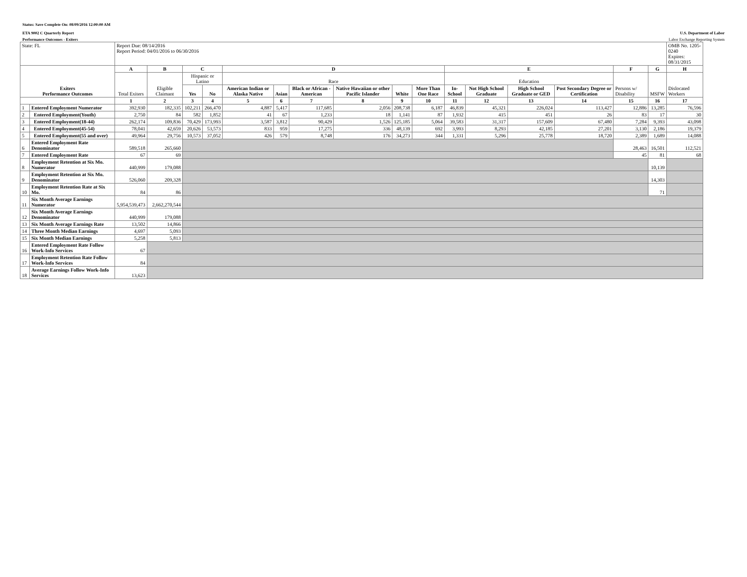Status: Save Complete On: 08/09/2016 12:00:00 AM
ETA 9002 C Quarterly Report U.S. Department of Labor
Performance Outcomes - Exiters Labor Exchange Reporting System
| State: FL | | Report Due: 08/14/2016 Report Period: 04/01/2016 to 06/30/2016 | | | | | | | | | | | | | | | | OMB No. 1205-0240 Expires: 08/31/2015 |
| Exiters Performance Outcomes | | A | B | C | | D | | | | | | E | | | | F | G | H |
| | | Total Exiters | Eligible Claimant | Hispanic or Latino | | Race | | | | | | Education | | | | Persons w/ Disability | MSFW | Dislocated Workers |
| | | | | Yes | No | American Indian or Alaska Native | Asian | Black or African - American | Native Hawaiian or other Pacific Islander | White | More Than One Race | In-School | Not High School Graduate | High School Graduate or GED | Post Secondary Degree or Certification | | | |
| | | 1 | 2 | 3 | 4 | 5 | 6 | 7 | 8 | 9 | 10 | 11 | 12 | 13 | 14 | 15 | 16 | 17 |
| 1 | Entered Employment Numerator | 392,930 | 182,335 | 102,211 | 266,470 | 4,887 | 5,417 | 117,685 | 2,056 | 208,738 | 6,187 | 46,839 | 45,321 | 226,024 | 113,427 | 12,886 | 13,285 | 76,596 |
| 2 | Entered Employment(Youth) | 2,750 | 84 | 582 | 1,852 | 41 | 67 | 1,233 | 18 | 1,141 | 87 | 1,932 | 415 | 451 | 26 | 83 | 17 | 30 |
| 3 | Entered Employment(18-44) | 262,174 | 109,836 | 70,429 | 173,993 | 3,587 | 3,812 | 90,429 | 1,526 | 125,185 | 5,064 | 39,583 | 31,317 | 157,609 | 67,480 | 7,284 | 9,393 | 43,098 |
| 4 | Entered Employment(45-54) | 78,041 | 42,659 | 20,626 | 53,573 | 833 | 959 | 17,275 | 336 | 48,139 | 692 | 3,993 | 8,293 | 42,185 | 27,201 | 3,130 | 2,186 | 19,379 |
| 5 | Entered Employment(55 and over) | 49,964 | 29,756 | 10,573 | 37,052 | 426 | 579 | 8,748 | 176 | 34,273 | 344 | 1,331 | 5,296 | 25,778 | 18,720 | 2,389 | 1,689 | 14,088 |
| 6 | Entered Employment Rate Denominator | 589,518 | 265,660 | | | | | | | | | | | | | 28,463 | 16,501 | 112,521 |
| 7 | Entered Employment Rate | 67 | 69 | | | | | | | | | | | | | 45 | 81 | 68 |
| 8 | Employment Retention at Six Mo. Numerator | 440,999 | 179,088 | | | | | | | | | | | | | | 10,139 | |
| 9 | Employment Retention at Six Mo. Denominator | 526,060 | 209,328 | | | | | | | | | | | | | | 14,303 | |
| 10 | Employment Retention Rate at Six Mo. | 84 | 86 | | | | | | | | | | | | | | 71 | |
| 11 | Six Month Average Earnings Numerator | 5,954,539,473 | 2,662,270,544 | | | | | | | | | | | | | | | |
| 12 | Six Month Average Earnings Denominator | 440,999 | 179,088 | | | | | | | | | | | | | | | |
| 13 | Six Month Average Earnings Rate | 13,502 | 14,866 | | | | | | | | | | | | | | | |
| 14 | Three Month Median Earnings | 4,697 | 5,093 | | | | | | | | | | | | | | | |
| 15 | Six Month Median Earnings | 5,258 | 5,813 | | | | | | | | | | | | | | | |
| 16 | Entered Employment Rate Follow Work-Info Services | 67 | | | | | | | | | | | | | | | | |
| 17 | Employment Retention Rate Follow Work-Info Services | 84 | | | | | | | | | | | | | | | | |
| 18 | Average Earnings Follow Work-Info Services | 13,623 | | | | | | | | | | | | | | | | |